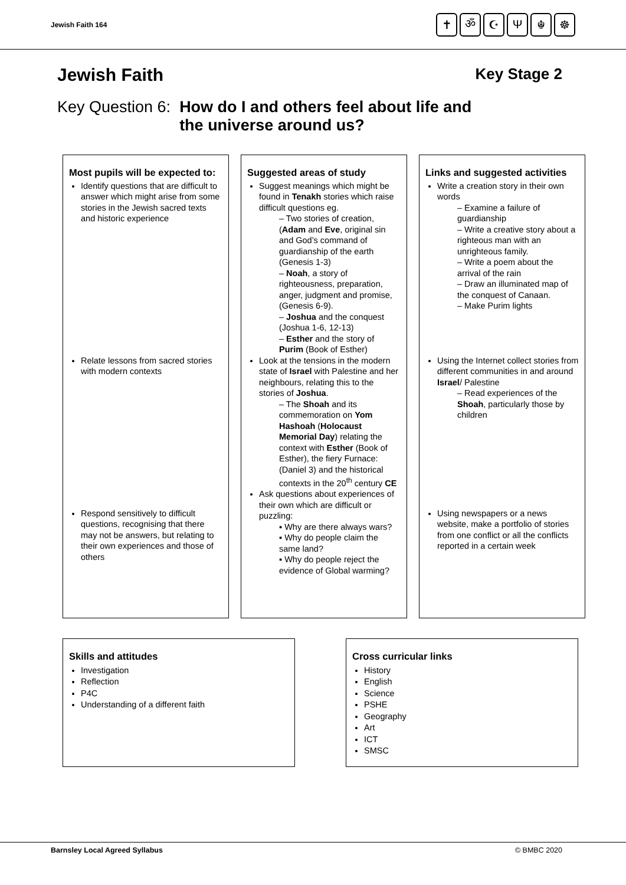Jewish Faith 164
✝ ॐ ☪ Ψ ☬ ☸
Jewish Faith Key Stage 2
Key Question 6: How do I and others feel about life and
the universe around us?
Most pupils will be expected to:
Identify questions that are difficult to answer which might arise from some stories in the Jewish sacred texts and historic experience
Relate lessons from sacred stories with modern contexts
Respond sensitively to difficult questions, recognising that there may not be answers, but relating to their own experiences and those of others
Suggested areas of study
Suggest meanings which might be found in Tenakh stories which raise difficult questions eg.
– Two stories of creation, (Adam and Eve, original sin and God’s command of guardianship of the earth (Genesis 1-3)
– Noah, a story of righteousness, preparation, anger, judgment and promise, (Genesis 6-9).
– Joshua and the conquest (Joshua 1-6, 12-13)
– Esther and the story of Purim (Book of Esther)
Look at the tensions in the modern state of Israel with Palestine and her neighbours, relating this to the stories of Joshua.
– The Shoah and its commemoration on Yom Hashoah (Holocaust Memorial Day) relating the context with Esther (Book of Esther), the fiery Furnace: (Daniel 3) and the historical contexts in the 20<sup>th</sup> century CE
Ask questions about experiences of their own which are difficult or puzzling:
▪ Why are there always wars?
▪ Why do people claim the same land?
▪ Why do people reject the evidence of Global warming?
Links and suggested activities
Write a creation story in their own words
– Examine a failure of guardianship
– Write a creative story about a righteous man with an unrighteous family.
– Write a poem about the arrival of the rain
– Draw an illuminated map of the conquest of Canaan.
– Make Purim lights
Using the Internet collect stories from different communities in and around Israel/ Palestine
– Read experiences of the Shoah, particularly those by children
Using newspapers or a news website, make a portfolio of stories from one conflict or all the conflicts reported in a certain week
Skills and attitudes
Investigation
Reflection
P4C
Understanding of a different faith
Cross curricular links
History
English
Science
PSHE
Geography
Art
ICT
SMSC
Barnsley Local Agreed Syllabus © BMBC 2020